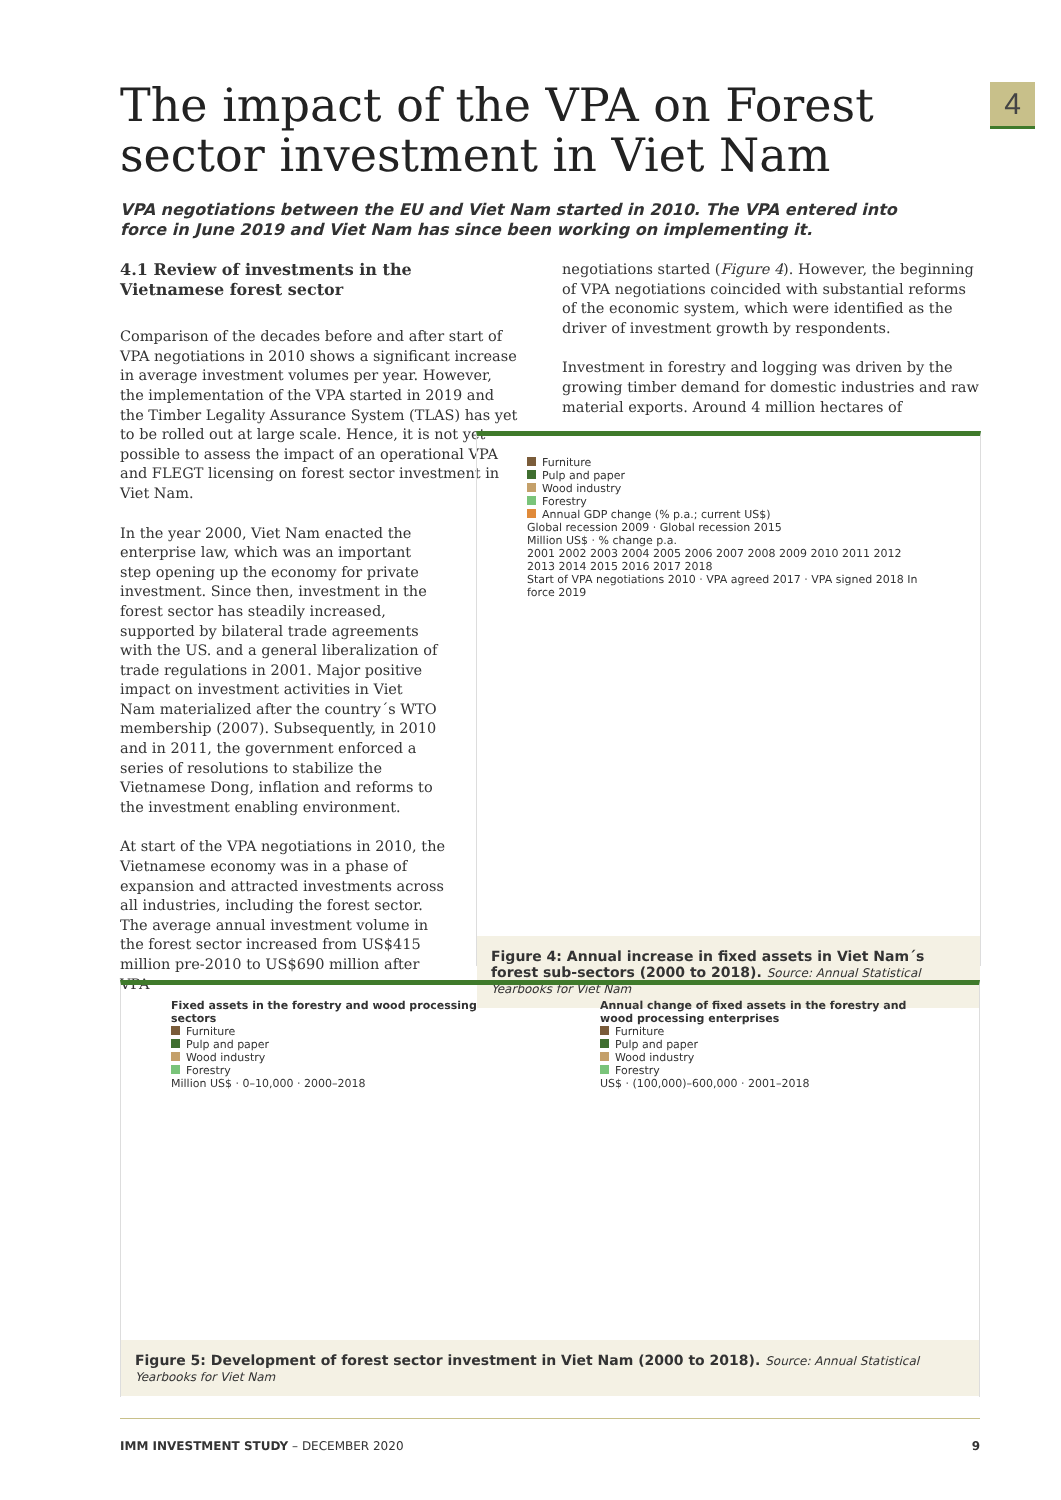4
The impact of the VPA on Forest sector investment in Viet Nam
VPA negotiations between the EU and Viet Nam started in 2010. The VPA entered into force in June 2019 and Viet Nam has since been working on implementing it.
4.1 Review of investments in the Vietnamese forest sector
Comparison of the decades before and after start of VPA negotiations in 2010 shows a significant increase in average investment volumes per year. However, the implementation of the VPA started in 2019 and the Timber Legality Assurance System (TLAS) has yet to be rolled out at large scale. Hence, it is not yet possible to assess the impact of an operational VPA and FLEGT licensing on forest sector investment in Viet Nam.
In the year 2000, Viet Nam enacted the enterprise law, which was an important step opening up the economy for private investment. Since then, investment in the forest sector has steadily increased, supported by bilateral trade agreements with the US. and a general liberalization of trade regulations in 2001. Major positive impact on investment activities in Viet Nam materialized after the country´s WTO membership (2007). Subsequently, in 2010 and in 2011, the government enforced a series of resolutions to stabilize the Vietnamese Dong, inflation and reforms to the investment enabling environment.
At start of the VPA negotiations in 2010, the Vietnamese economy was in a phase of expansion and attracted investments across all industries, including the forest sector. The average annual investment volume in the forest sector increased from US$415 million pre-2010 to US$690 million after VPA
negotiations started (Figure 4). However, the beginning of VPA negotiations coincided with substantial reforms of the economic system, which were identified as the driver of investment growth by respondents.
Investment in forestry and logging was driven by the growing timber demand for domestic industries and raw material exports. Around 4 million hectares of
Furniture
Pulp and paper
Wood industry
Forestry
Annual GDP change (% p.a.; current US$)
Global recession 2009 · Global recession 2015
Million US$ · % change p.a.
2001 2002 2003 2004 2005 2006 2007 2008 2009 2010 2011 2012 2013 2014 2015 2016 2017 2018
Start of VPA negotiations 2010 · VPA agreed 2017 · VPA signed 2018 In force 2019
Figure 4: Annual increase in fixed assets in Viet Nam´s forest sub-sectors (2000 to 2018). Source: Annual Statistical Yearbooks for Viet Nam
Fixed assets in the forestry and wood processing sectors
Furniture
Pulp and paper
Wood industry
Forestry
Million US$ · 0–10,000 · 2000–2018
Annual change of fixed assets in the forestry and wood processing enterprises
Furniture
Pulp and paper
Wood industry
Forestry
US$ · (100,000)–600,000 · 2001–2018
Figure 5: Development of forest sector investment in Viet Nam (2000 to 2018). Source: Annual Statistical Yearbooks for Viet Nam
IMM INVESTMENT STUDY – DECEMBER 2020 9